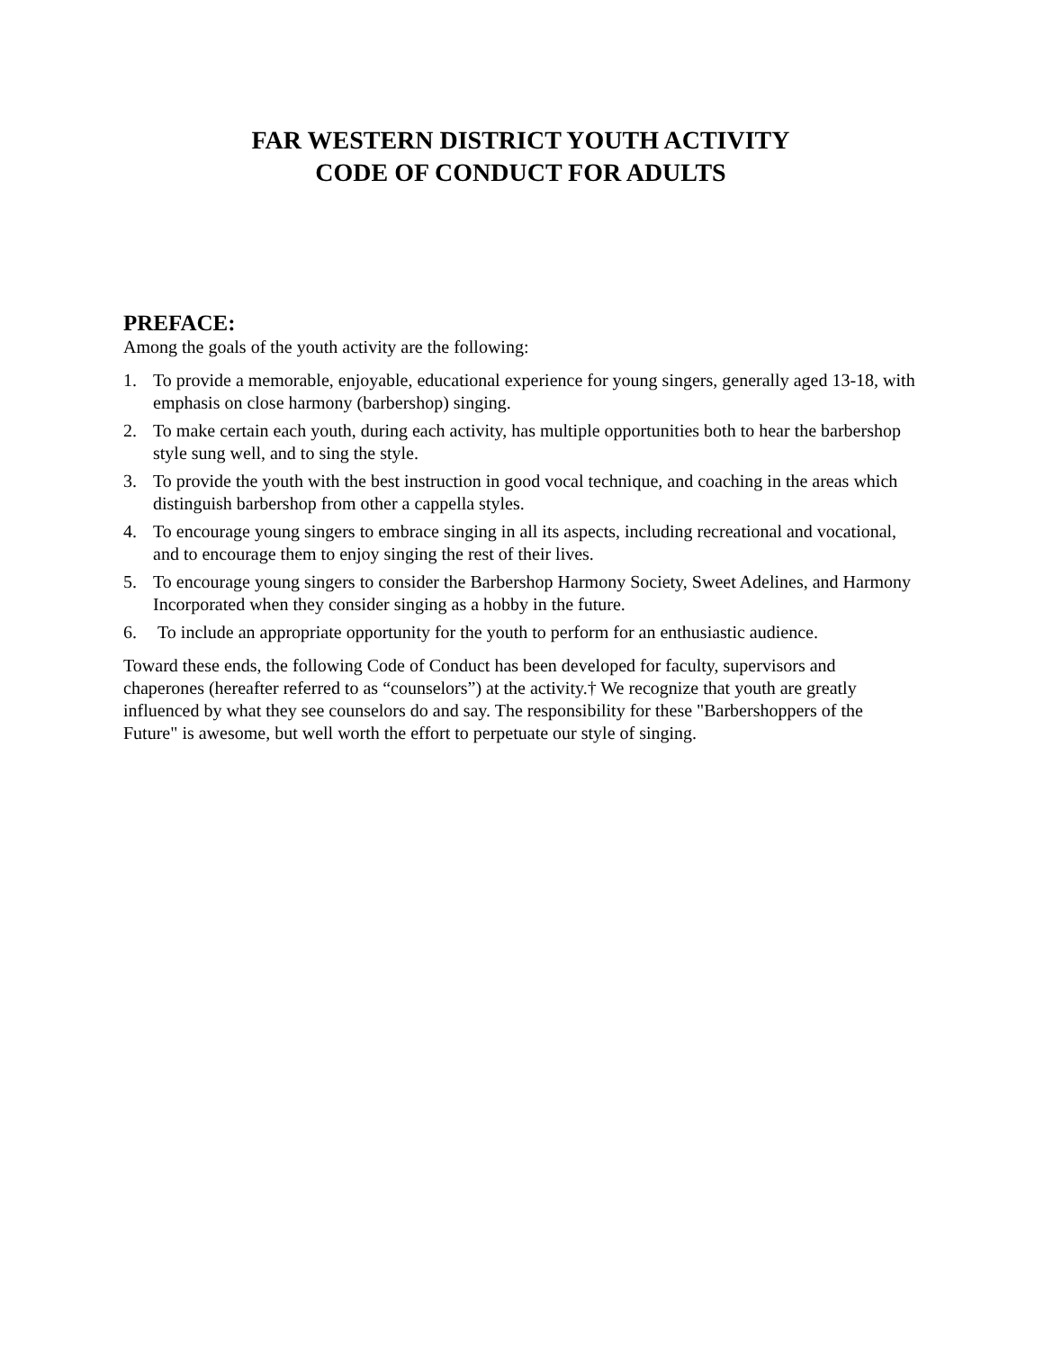FAR WESTERN DISTRICT YOUTH ACTIVITY
CODE OF CONDUCT FOR ADULTS
PREFACE:
Among the goals of the youth activity are the following:
1. To provide a memorable, enjoyable, educational experience for young singers, generally aged 13-18, with emphasis on close harmony (barbershop) singing.
2. To make certain each youth, during each activity, has multiple opportunities both to hear the barbershop style sung well, and to sing the style.
3. To provide the youth with the best instruction in good vocal technique, and coaching in the areas which distinguish barbershop from other a cappella styles.
4. To encourage young singers to embrace singing in all its aspects, including recreational and vocational, and to encourage them to enjoy singing the rest of their lives.
5. To encourage young singers to consider the Barbershop Harmony Society, Sweet Adelines, and Harmony Incorporated when they consider singing as a hobby in the future.
6. To include an appropriate opportunity for the youth to perform for an enthusiastic audience.
Toward these ends, the following Code of Conduct has been developed for faculty, supervisors and chaperones (hereafter referred to as “counselors”) at the activity.† We recognize that youth are greatly influenced by what they see counselors do and say. The responsibility for these "Barbershoppers of the Future" is awesome, but well worth the effort to perpetuate our style of singing.